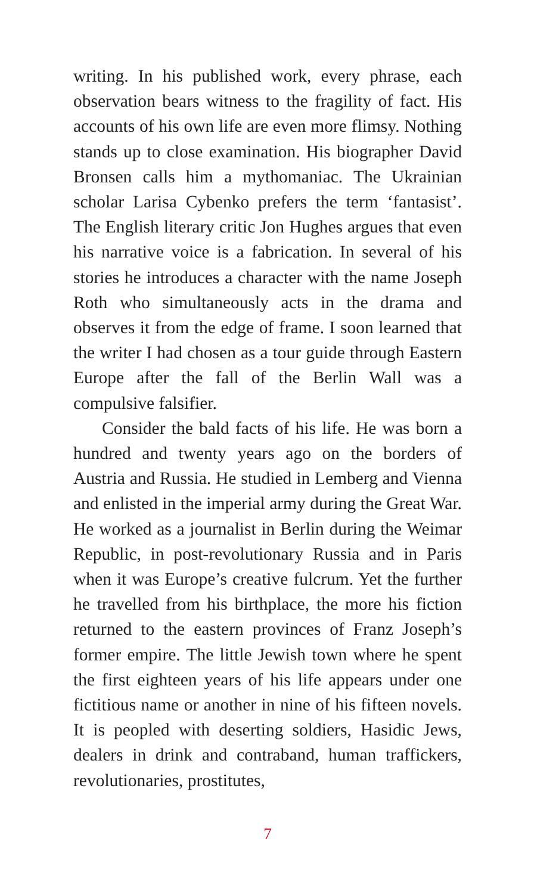writing. In his published work, every phrase, each observation bears witness to the fragility of fact. His accounts of his own life are even more flimsy. Nothing stands up to close examination. His biographer David Bronsen calls him a mythomaniac. The Ukrainian scholar Larisa Cybenko prefers the term ‘fantasist’. The English literary critic Jon Hughes argues that even his narrative voice is a fabrication. In several of his stories he introduces a character with the name Joseph Roth who simultaneously acts in the drama and observes it from the edge of frame. I soon learned that the writer I had chosen as a tour guide through Eastern Europe after the fall of the Berlin Wall was a compulsive falsifier.
Consider the bald facts of his life. He was born a hundred and twenty years ago on the borders of Austria and Russia. He studied in Lemberg and Vienna and enlisted in the imperial army during the Great War. He worked as a journalist in Berlin during the Weimar Republic, in post-revolutionary Russia and in Paris when it was Europe’s creative fulcrum. Yet the further he travelled from his birthplace, the more his fiction returned to the eastern provinces of Franz Joseph’s former empire. The little Jewish town where he spent the first eighteen years of his life appears under one fictitious name or another in nine of his fifteen novels. It is peopled with deserting soldiers, Hasidic Jews, dealers in drink and contraband, human traffickers, revolutionaries, prostitutes,
7